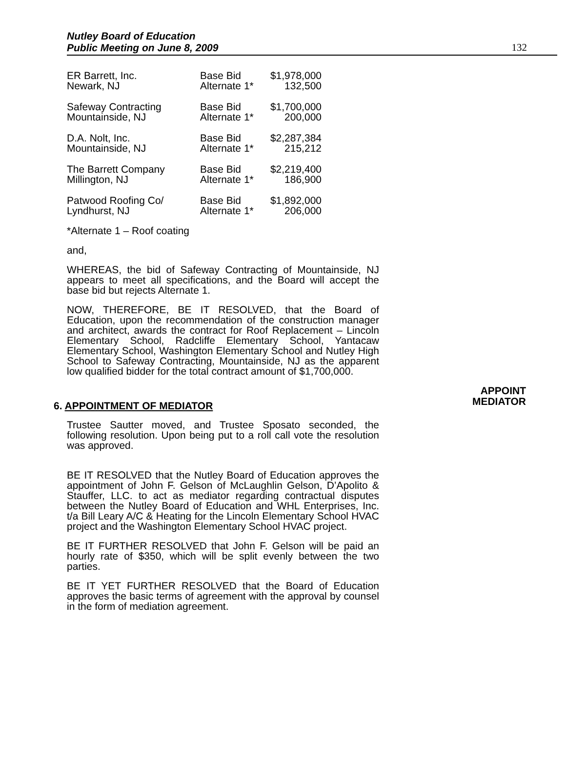Nutley Board of Education
Public Meeting on June 8, 2009
132
| ER Barrett, Inc. | Base Bid | $1,978,000 |
| Newark, NJ | Alternate 1* | 132,500 |
| Safeway Contracting | Base Bid | $1,700,000 |
| Mountainside, NJ | Alternate 1* | 200,000 |
| D.A. Nolt, Inc. | Base Bid | $2,287,384 |
| Mountainside, NJ | Alternate 1* | 215,212 |
| The Barrett Company | Base Bid | $2,219,400 |
| Millington, NJ | Alternate 1* | 186,900 |
| Patwood Roofing Co/ | Base Bid | $1,892,000 |
| Lyndhurst, NJ | Alternate 1* | 206,000 |
*Alternate 1 – Roof coating
and,
WHEREAS, the bid of Safeway Contracting of Mountainside, NJ appears to meet all specifications, and the Board will accept the base bid but rejects Alternate 1.
NOW, THEREFORE, BE IT RESOLVED, that the Board of Education, upon the recommendation of the construction manager and architect, awards the contract for Roof Replacement – Lincoln Elementary School, Radcliffe Elementary School, Yantacaw Elementary School, Washington Elementary School and Nutley High School to Safeway Contracting, Mountainside, NJ as the apparent low qualified bidder for the total contract amount of $1,700,000.
6. APPOINTMENT OF MEDIATOR
APPOINT
MEDIATOR
Trustee Sautter moved, and Trustee Sposato seconded, the following resolution. Upon being put to a roll call vote the resolution was approved.
BE IT RESOLVED that the Nutley Board of Education approves the appointment of John F. Gelson of McLaughlin Gelson, D’Apolito & Stauffer, LLC. to act as mediator regarding contractual disputes between the Nutley Board of Education and WHL Enterprises, Inc. t/a Bill Leary A/C & Heating for the Lincoln Elementary School HVAC project and the Washington Elementary School HVAC project.
BE IT FURTHER RESOLVED that John F. Gelson will be paid an hourly rate of $350, which will be split evenly between the two parties.
BE IT YET FURTHER RESOLVED that the Board of Education approves the basic terms of agreement with the approval by counsel in the form of mediation agreement.